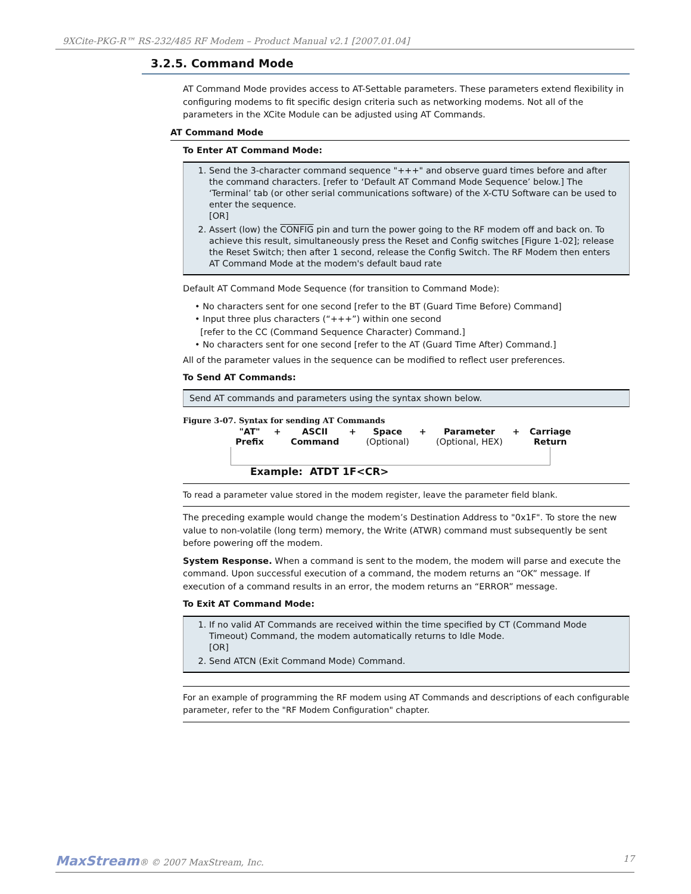9XCite-PKG-R™ RS-232/485 RF Modem – Product Manual v2.1 [2007.01.04]
3.2.5. Command Mode
AT Command Mode provides access to AT-Settable parameters. These parameters extend flexibility in configuring modems to fit specific design criteria such as networking modems. Not all of the parameters in the XCite Module can be adjusted using AT Commands.
AT Command Mode
To Enter AT Command Mode:
1. Send the 3-character command sequence "+++" and observe guard times before and after the command characters. [refer to ‘Default AT Command Mode Sequence’ below.] The ‘Terminal’ tab (or other serial communications software) of the X-CTU Software can be used to enter the sequence.
[OR]
2. Assert (low) the CONFIG pin and turn the power going to the RF modem off and back on. To achieve this result, simultaneously press the Reset and Config switches [Figure 1-02]; release the Reset Switch; then after 1 second, release the Config Switch. The RF Modem then enters AT Command Mode at the modem's default baud rate
Default AT Command Mode Sequence (for transition to Command Mode):
• No characters sent for one second [refer to the BT (Guard Time Before) Command]
• Input three plus characters (“+++”) within one second
[refer to the CC (Command Sequence Character) Command.]
• No characters sent for one second [refer to the AT (Guard Time After) Command.]
All of the parameter values in the sequence can be modified to reflect user preferences.
To Send AT Commands:
Send AT commands and parameters using the syntax shown below.
Figure 3-07. Syntax for sending AT Commands
"AT"
Prefix + ASCII
Command + Space
(Optional) + Parameter
(Optional, HEX) + Carriage
Return
Example: ATDT 1F<CR>
To read a parameter value stored in the modem register, leave the parameter field blank.
The preceding example would change the modem’s Destination Address to "0x1F". To store the new value to non-volatile (long term) memory, the Write (ATWR) command must subsequently be sent before powering off the modem.
System Response. When a command is sent to the modem, the modem will parse and execute the command. Upon successful execution of a command, the modem returns an “OK” message. If execution of a command results in an error, the modem returns an “ERROR” message.
To Exit AT Command Mode:
1. If no valid AT Commands are received within the time specified by CT (Command Mode Timeout) Command, the modem automatically returns to Idle Mode.
[OR]
2. Send ATCN (Exit Command Mode) Command.
For an example of programming the RF modem using AT Commands and descriptions of each configurable parameter, refer to the "RF Modem Configuration" chapter.
MaxStream® © 2007 MaxStream, Inc. 17